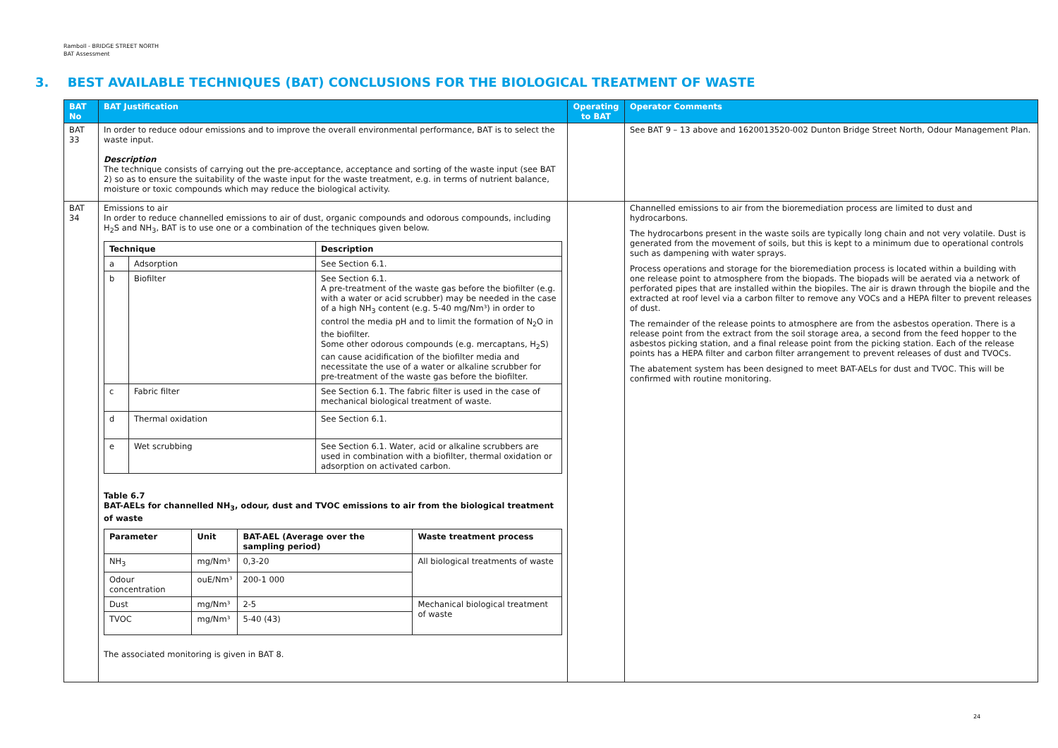Ramboll - BRIDGE STREET NORTH
BAT Assessment
3. BEST AVAILABLE TECHNIQUES (BAT) CONCLUSIONS FOR THE BIOLOGICAL TREATMENT OF WASTE
| BAT No | BAT Justification | Operating to BAT | Operator Comments |
| --- | --- | --- | --- |
| BAT 33 | In order to reduce odour emissions and to improve the overall environmental performance, BAT is to select the waste input. Description The technique consists of carrying out the pre-acceptance, acceptance and sorting of the waste input (see BAT 2) so as to ensure the suitability of the waste input for the waste treatment, e.g. in terms of nutrient balance, moisture or toxic compounds which may reduce the biological activity. | | See BAT 9 – 13 above and 1620013520-002 Dunton Bridge Street North, Odour Management Plan. |
| BAT 34 | Emissions to air In order to reduce channelled emissions to air of dust, organic compounds and odorous compounds, including H<sub>2</sub>S and NH<sub>3</sub>, BAT is to use one or a combination of the techniques given below. / Technique / / Description / / --- / --- / --- / / a / Adsorption / See Section 6.1. / / b / Biofilter / See Section 6.1. A pre-treatment of the waste gas before the biofilter (e.g. with a water or acid scrubber) may be needed in the case of a high NH<sub>3</sub> content (e.g. 5-40 mg/Nm³) in order to control the media pH and to limit the formation of N<sub>2</sub>O in the biofilter. Some other odorous compounds (e.g. mercaptans, H<sub>2</sub>S) can cause acidification of the biofilter media and necessitate the use of a water or alkaline scrubber for pre-treatment of the waste gas before the biofilter. / / c / Fabric filter / See Section 6.1. The fabric filter is used in the case of mechanical biological treatment of waste. / / d / Thermal oxidation / See Section 6.1. / / e / Wet scrubbing / See Section 6.1. Water, acid or alkaline scrubbers are used in combination with a biofilter, thermal oxidation or adsorption on activated carbon. / Table 6.7 BAT-AELs for channelled NH<sub>3</sub>, odour, dust and TVOC emissions to air from the biological treatment of waste / Parameter / Unit / BAT-AEL (Average over the sampling period) / Waste treatment process / / --- / --- / --- / --- / / NH<sub>3</sub> / mg/Nm³ / 0,3-20 / All biological treatments of waste / / Odour concentration / ouE/Nm³ / 200-1 000 / / / Dust / mg/Nm³ / 2-5 / Mechanical biological treatment of waste / / TVOC / mg/Nm³ / 5-40 (43) / / The associated monitoring is given in BAT 8. | | Channelled emissions to air from the bioremediation process are limited to dust and hydrocarbons. The hydrocarbons present in the waste soils are typically long chain and not very volatile. Dust is generated from the movement of soils, but this is kept to a minimum due to operational controls such as dampening with water sprays. Process operations and storage for the bioremediation process is located within a building with one release point to atmosphere from the biopads. The biopads will be aerated via a network of perforated pipes that are installed within the biopiles. The air is drawn through the biopile and the extracted at roof level via a carbon filter to remove any VOCs and a HEPA filter to prevent releases of dust. The remainder of the release points to atmosphere are from the asbestos operation. There is a release point from the extract from the soil storage area, a second from the feed hopper to the asbestos picking station, and a final release point from the picking station. Each of the release points has a HEPA filter and carbon filter arrangement to prevent releases of dust and TVOCs. The abatement system has been designed to meet BAT-AELs for dust and TVOC. This will be confirmed with routine monitoring. |
24